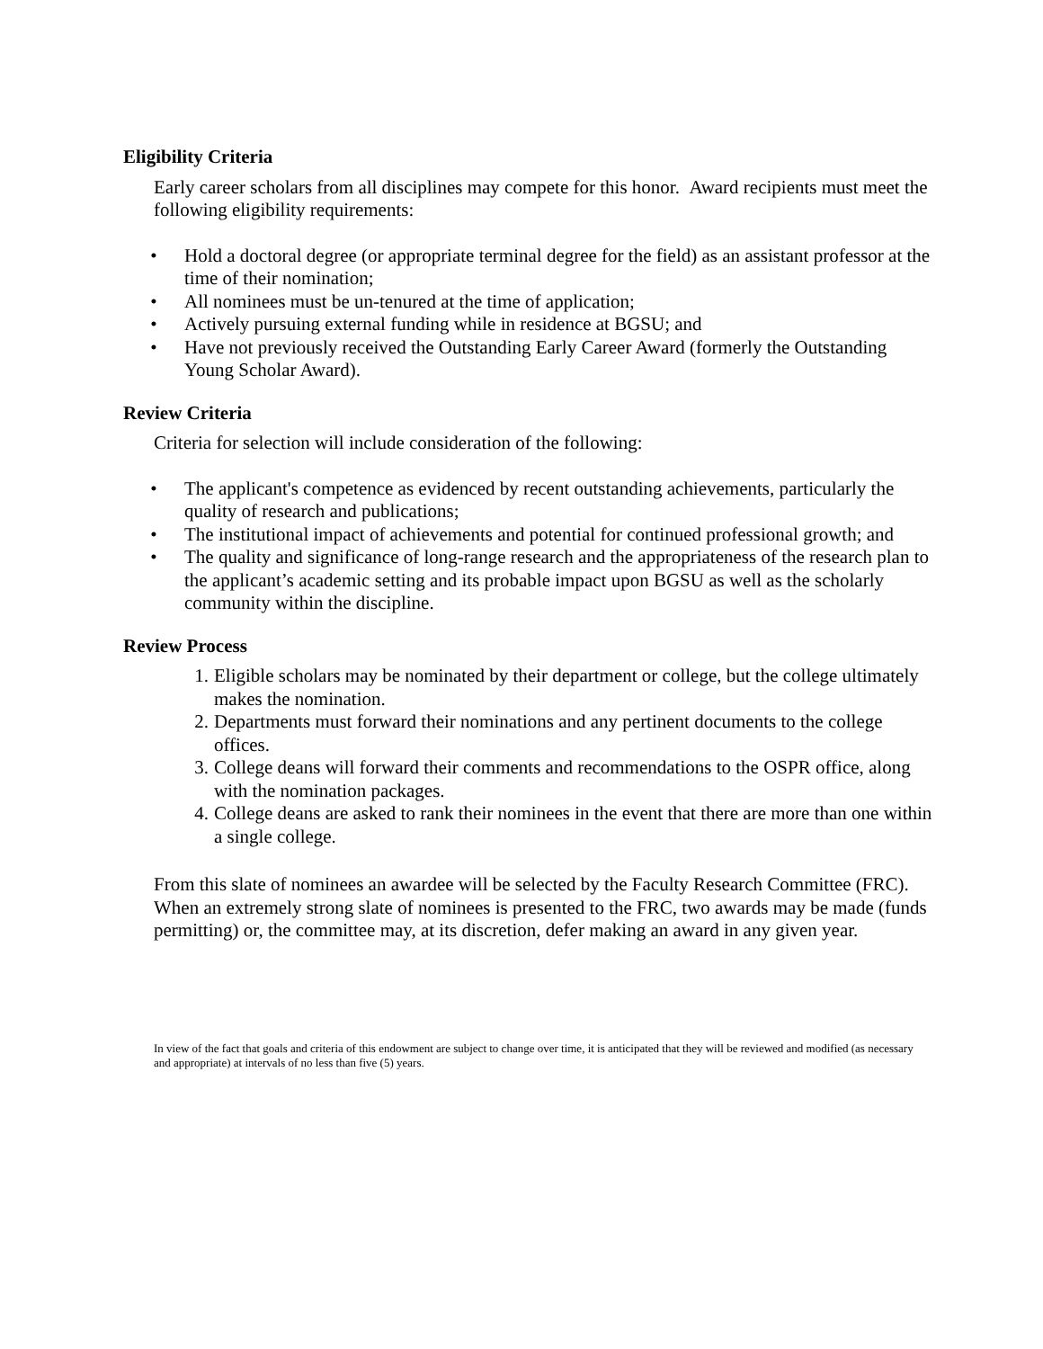Eligibility Criteria
Early career scholars from all disciplines may compete for this honor. Award recipients must meet the following eligibility requirements:
• Hold a doctoral degree (or appropriate terminal degree for the field) as an assistant professor at the time of their nomination;
• All nominees must be un-tenured at the time of application;
• Actively pursuing external funding while in residence at BGSU; and
• Have not previously received the Outstanding Early Career Award (formerly the Outstanding Young Scholar Award).
Review Criteria
Criteria for selection will include consideration of the following:
• The applicant's competence as evidenced by recent outstanding achievements, particularly the quality of research and publications;
• The institutional impact of achievements and potential for continued professional growth; and
• The quality and significance of long-range research and the appropriateness of the research plan to the applicant’s academic setting and its probable impact upon BGSU as well as the scholarly community within the discipline.
Review Process
1. Eligible scholars may be nominated by their department or college, but the college ultimately makes the nomination.
2. Departments must forward their nominations and any pertinent documents to the college offices.
3. College deans will forward their comments and recommendations to the OSPR office, along with the nomination packages.
4. College deans are asked to rank their nominees in the event that there are more than one within a single college.
From this slate of nominees an awardee will be selected by the Faculty Research Committee (FRC). When an extremely strong slate of nominees is presented to the FRC, two awards may be made (funds permitting) or, the committee may, at its discretion, defer making an award in any given year.
In view of the fact that goals and criteria of this endowment are subject to change over time, it is anticipated that they will be reviewed and modified (as necessary and appropriate) at intervals of no less than five (5) years.